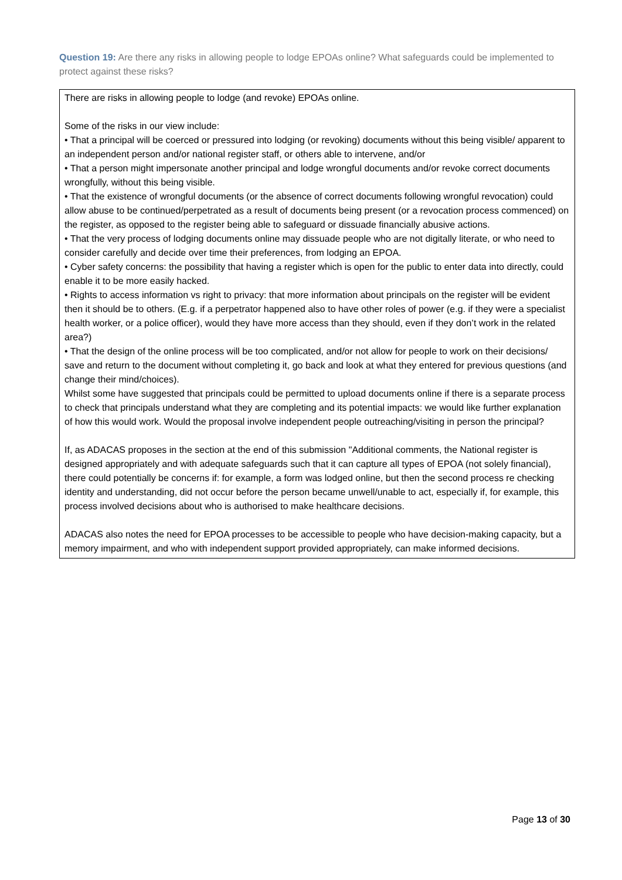Question 19: Are there any risks in allowing people to lodge EPOAs online? What safeguards could be implemented to protect against these risks?
There are risks in allowing people to lodge (and revoke) EPOAs online.
Some of the risks in our view include:
• That a principal will be coerced or pressured into lodging (or revoking) documents without this being visible/ apparent to an independent person and/or national register staff, or others able to intervene, and/or
• That a person might impersonate another principal and lodge wrongful documents and/or revoke correct documents wrongfully, without this being visible.
• That the existence of wrongful documents (or the absence of correct documents following wrongful revocation) could allow abuse to be continued/perpetrated as a result of documents being present (or a revocation process commenced) on the register, as opposed to the register being able to safeguard or dissuade financially abusive actions.
• That the very process of lodging documents online may dissuade people who are not digitally literate, or who need to consider carefully and decide over time their preferences, from lodging an EPOA.
• Cyber safety concerns: the possibility that having a register which is open for the public to enter data into directly, could enable it to be more easily hacked.
• Rights to access information vs right to privacy: that more information about principals on the register will be evident then it should be to others. (E.g. if a perpetrator happened also to have other roles of power (e.g. if they were a specialist health worker, or a police officer), would they have more access than they should, even if they don’t work in the related area?)
• That the design of the online process will be too complicated, and/or not allow for people to work on their decisions/ save and return to the document without completing it, go back and look at what they entered for previous questions (and change their mind/choices).
Whilst some have suggested that principals could be permitted to upload documents online if there is a separate process to check that principals understand what they are completing and its potential impacts: we would like further explanation of how this would work. Would the proposal involve independent people outreaching/visiting in person the principal?
If, as ADACAS proposes in the section at the end of this submission "Additional comments, the National register is designed appropriately and with adequate safeguards such that it can capture all types of EPOA (not solely financial), there could potentially be concerns if: for example, a form was lodged online, but then the second process re checking identity and understanding, did not occur before the person became unwell/unable to act, especially if, for example, this process involved decisions about who is authorised to make healthcare decisions.
ADACAS also notes the need for EPOA processes to be accessible to people who have decision-making capacity, but a memory impairment, and who with independent support provided appropriately, can make informed decisions.
Page 13 of 30